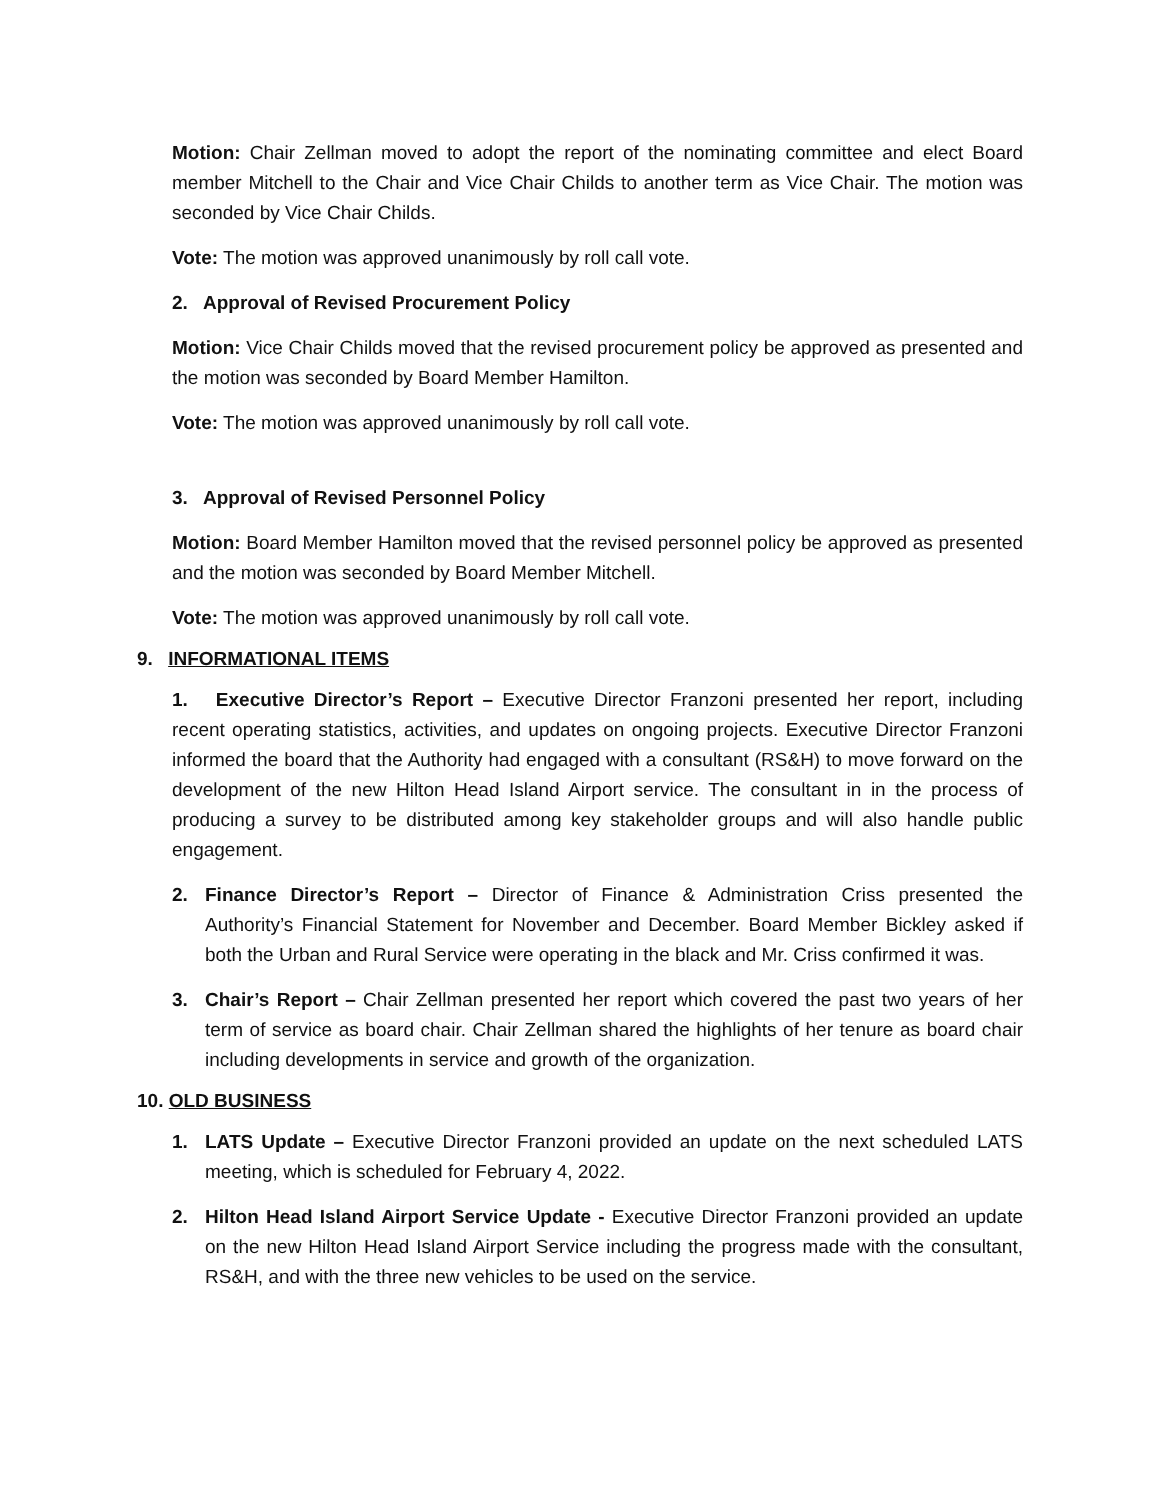Motion: Chair Zellman moved to adopt the report of the nominating committee and elect Board member Mitchell to the Chair and Vice Chair Childs to another term as Vice Chair. The motion was seconded by Vice Chair Childs.
Vote: The motion was approved unanimously by roll call vote.
2. Approval of Revised Procurement Policy
Motion: Vice Chair Childs moved that the revised procurement policy be approved as presented and the motion was seconded by Board Member Hamilton.
Vote: The motion was approved unanimously by roll call vote.
3. Approval of Revised Personnel Policy
Motion: Board Member Hamilton moved that the revised personnel policy be approved as presented and the motion was seconded by Board Member Mitchell.
Vote: The motion was approved unanimously by roll call vote.
9. INFORMATIONAL ITEMS
1. Executive Director’s Report – Executive Director Franzoni presented her report, including recent operating statistics, activities, and updates on ongoing projects. Executive Director Franzoni informed the board that the Authority had engaged with a consultant (RS&H) to move forward on the development of the new Hilton Head Island Airport service. The consultant in in the process of producing a survey to be distributed among key stakeholder groups and will also handle public engagement.
2. Finance Director’s Report – Director of Finance & Administration Criss presented the Authority’s Financial Statement for November and December. Board Member Bickley asked if both the Urban and Rural Service were operating in the black and Mr. Criss confirmed it was.
3. Chair’s Report – Chair Zellman presented her report which covered the past two years of her term of service as board chair. Chair Zellman shared the highlights of her tenure as board chair including developments in service and growth of the organization.
10. OLD BUSINESS
1. LATS Update – Executive Director Franzoni provided an update on the next scheduled LATS meeting, which is scheduled for February 4, 2022.
2. Hilton Head Island Airport Service Update - Executive Director Franzoni provided an update on the new Hilton Head Island Airport Service including the progress made with the consultant, RS&H, and with the three new vehicles to be used on the service.